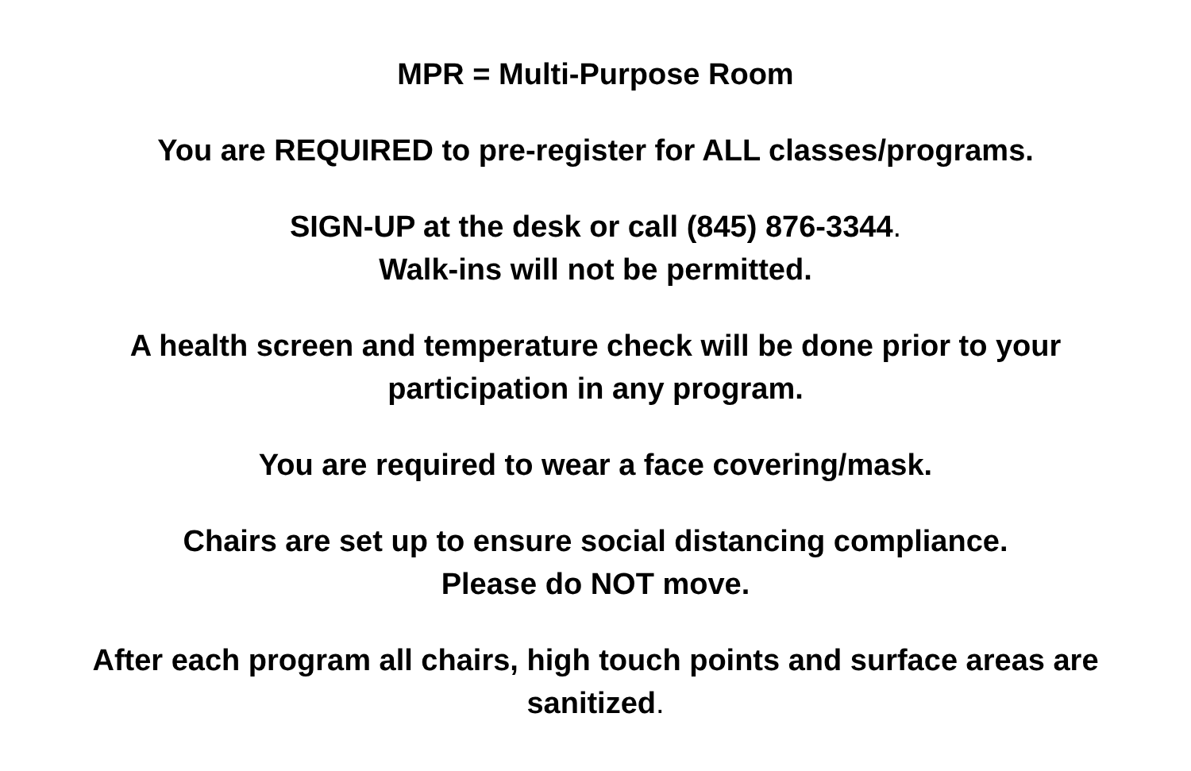MPR = Multi-Purpose Room
You are REQUIRED to pre-register for ALL classes/programs.
SIGN-UP at the desk or call (845) 876-3344.
Walk-ins will not be permitted.
A health screen and temperature check will be done prior to your
participation in any program.
You are required to wear a face covering/mask.
Chairs are set up to ensure social distancing compliance.
Please do NOT move.
After each program all chairs, high touch points and surface areas are
sanitized.